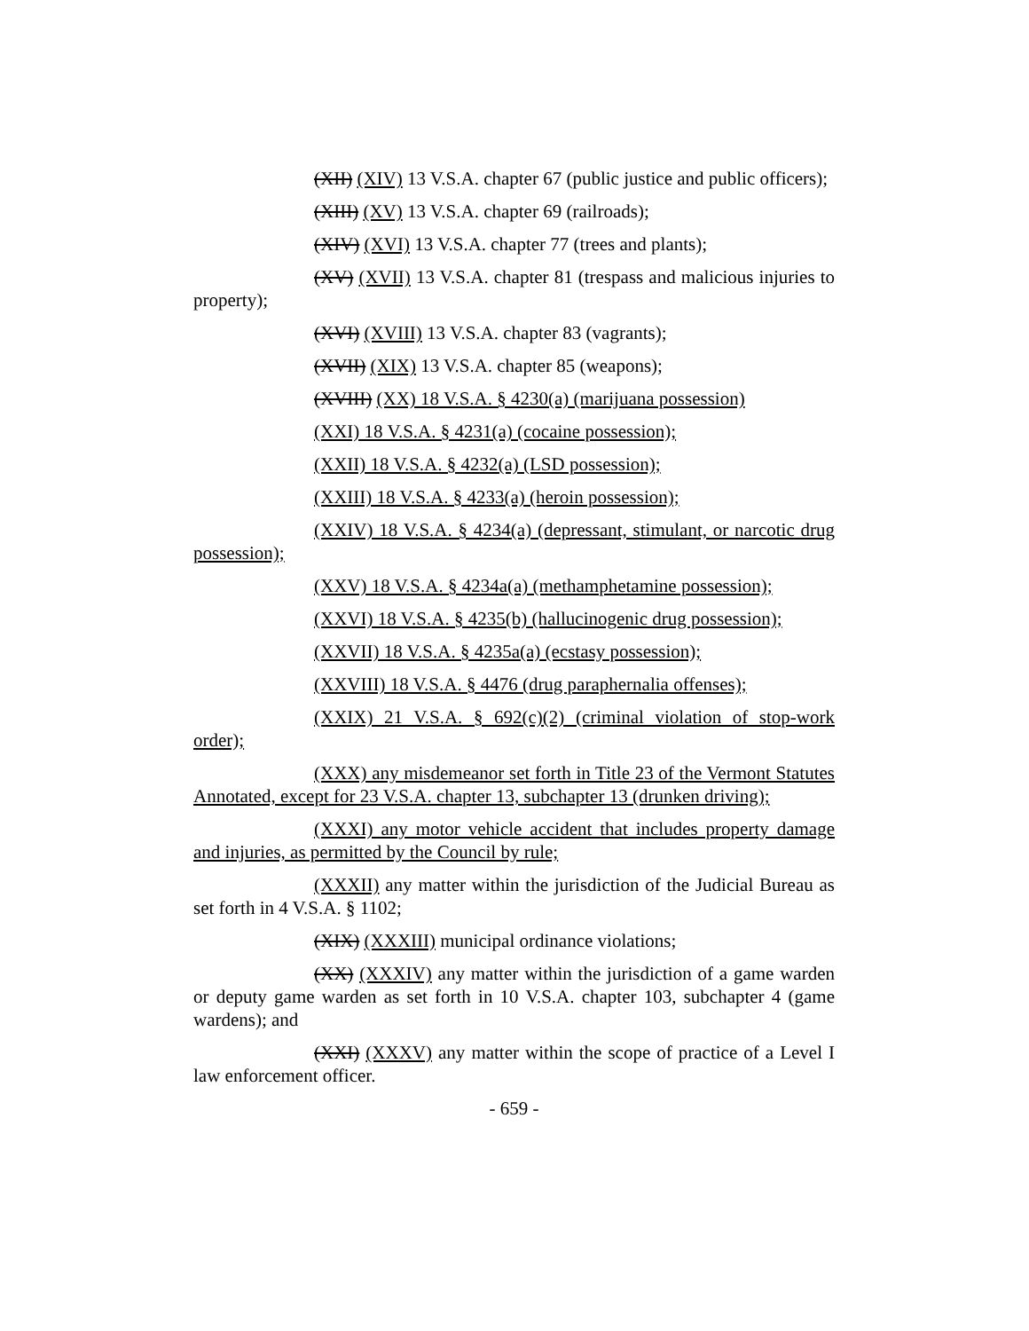(XII) (XIV) 13 V.S.A. chapter 67 (public justice and public officers);
(XIII) (XV) 13 V.S.A. chapter 69 (railroads);
(XIV) (XVI) 13 V.S.A. chapter 77 (trees and plants);
(XV) (XVII) 13 V.S.A. chapter 81 (trespass and malicious injuries to property);
(XVI) (XVIII) 13 V.S.A. chapter 83 (vagrants);
(XVII) (XIX) 13 V.S.A. chapter 85 (weapons);
(XVIII) (XX) 18 V.S.A. § 4230(a) (marijuana possession)
(XXI) 18 V.S.A. § 4231(a) (cocaine possession);
(XXII) 18 V.S.A. § 4232(a) (LSD possession);
(XXIII) 18 V.S.A. § 4233(a) (heroin possession);
(XXIV) 18 V.S.A. § 4234(a) (depressant, stimulant, or narcotic drug possession);
(XXV) 18 V.S.A. § 4234a(a) (methamphetamine possession);
(XXVI) 18 V.S.A. § 4235(b) (hallucinogenic drug possession);
(XXVII) 18 V.S.A. § 4235a(a) (ecstasy possession);
(XXVIII) 18 V.S.A. § 4476 (drug paraphernalia offenses);
(XXIX) 21 V.S.A. § 692(c)(2) (criminal violation of stop-work order);
(XXX) any misdemeanor set forth in Title 23 of the Vermont Statutes Annotated, except for 23 V.S.A. chapter 13, subchapter 13 (drunken driving);
(XXXI) any motor vehicle accident that includes property damage and injuries, as permitted by the Council by rule;
(XXXII) any matter within the jurisdiction of the Judicial Bureau as set forth in 4 V.S.A. § 1102;
(XIX) (XXXIII) municipal ordinance violations;
(XX) (XXXIV) any matter within the jurisdiction of a game warden or deputy game warden as set forth in 10 V.S.A. chapter 103, subchapter 4 (game wardens); and
(XXI) (XXXV) any matter within the scope of practice of a Level I law enforcement officer.
- 659 -